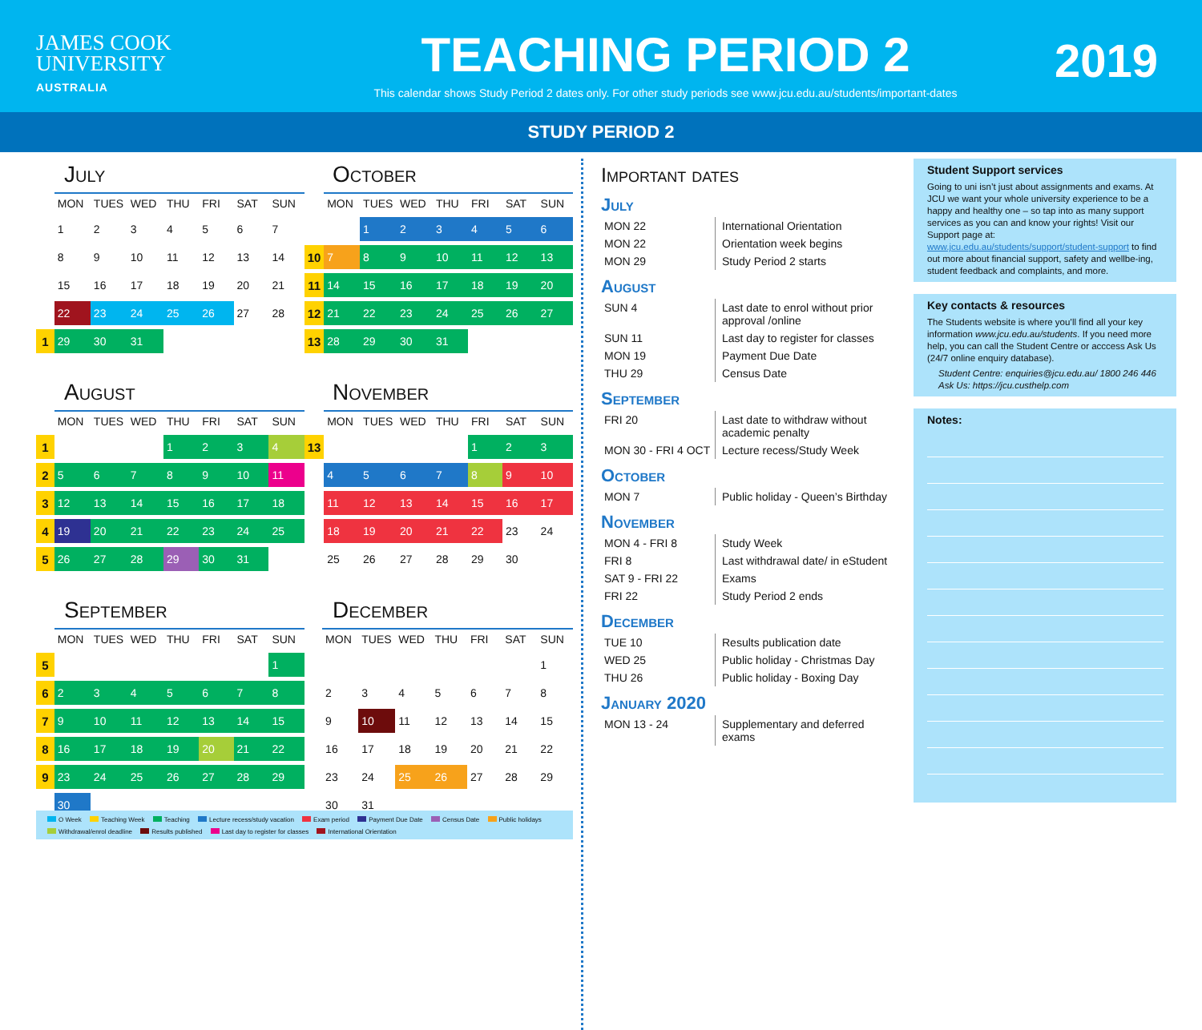JAMES COOK
UNIVERSITY
AUSTRALIA
TEACHING PERIOD 2
This calendar shows Study Period 2 dates only. For other study periods see www.jcu.edu.au/students/important-dates
2019
STUDY PERIOD 2
July
| | MON | TUES | WED | THU | FRI | SAT | SUN |
| --- | --- | --- | --- | --- | --- | --- | --- |
| | 1 | 2 | 3 | 4 | 5 | 6 | 7 |
| | 8 | 9 | 10 | 11 | 12 | 13 | 14 |
| | 15 | 16 | 17 | 18 | 19 | 20 | 21 |
| | 22 | 23 | 24 | 25 | 26 | 27 | 28 |
| 1 | 29 | 30 | 31 | | | | |
October
| | MON | TUES | WED | THU | FRI | SAT | SUN |
| --- | --- | --- | --- | --- | --- | --- | --- |
| | | 1 | 2 | 3 | 4 | 5 | 6 |
| 10 | 7 | 8 | 9 | 10 | 11 | 12 | 13 |
| 11 | 14 | 15 | 16 | 17 | 18 | 19 | 20 |
| 12 | 21 | 22 | 23 | 24 | 25 | 26 | 27 |
| 13 | 28 | 29 | 30 | 31 | | | |
August
| | MON | TUES | WED | THU | FRI | SAT | SUN |
| --- | --- | --- | --- | --- | --- | --- | --- |
| 1 | | | | 1 | 2 | 3 | 4 |
| 2 | 5 | 6 | 7 | 8 | 9 | 10 | 11 |
| 3 | 12 | 13 | 14 | 15 | 16 | 17 | 18 |
| 4 | 19 | 20 | 21 | 22 | 23 | 24 | 25 |
| 5 | 26 | 27 | 28 | 29 | 30 | 31 | |
November
| | MON | TUES | WED | THU | FRI | SAT | SUN |
| --- | --- | --- | --- | --- | --- | --- | --- |
| 13 | | | | | 1 | 2 | 3 |
| | 4 | 5 | 6 | 7 | 8 | 9 | 10 |
| | 11 | 12 | 13 | 14 | 15 | 16 | 17 |
| | 18 | 19 | 20 | 21 | 22 | 23 | 24 |
| | 25 | 26 | 27 | 28 | 29 | 30 | |
September
| | MON | TUES | WED | THU | FRI | SAT | SUN |
| --- | --- | --- | --- | --- | --- | --- | --- |
| 5 | | | | | | | 1 |
| 6 | 2 | 3 | 4 | 5 | 6 | 7 | 8 |
| 7 | 9 | 10 | 11 | 12 | 13 | 14 | 15 |
| 8 | 16 | 17 | 18 | 19 | 20 | 21 | 22 |
| 9 | 23 | 24 | 25 | 26 | 27 | 28 | 29 |
| | 30 | | | | | | |
December
| | MON | TUES | WED | THU | FRI | SAT | SUN |
| --- | --- | --- | --- | --- | --- | --- | --- |
| | | | | | | | 1 |
| | 2 | 3 | 4 | 5 | 6 | 7 | 8 |
| | 9 | 10 | 11 | 12 | 13 | 14 | 15 |
| | 16 | 17 | 18 | 19 | 20 | 21 | 22 |
| | 23 | 24 | 25 | 26 | 27 | 28 | 29 |
| | 30 | 31 | | | | | |
O Week Teaching Week Teaching Lecture recess/study vacation Exam period Payment Due Date Census Date Public holidays
Withdrawal/enrol deadline Results published Last day to register for classes International Orientation
Important dates
July
MON 22 International Orientation
MON 22 Orientation week begins
MON 29 Study Period 2 starts
August
SUN 4 Last date to enrol without prior approval /online
SUN 11 Last day to register for classes
MON 19 Payment Due Date
THU 29 Census Date
September
FRI 20 Last date to withdraw without academic penalty
MON 30 - FRI 4 OCT
Lecture recess/Study Week
October
MON 7 Public holiday - Queen’s Birthday
November
MON 4 - FRI 8 Study Week
FRI 8 Last withdrawal date/ in eStudent
SAT 9 - FRI 22 Exams
FRI 22 Study Period 2 ends
December
TUE 10 Results publication date
WED 25 Public holiday - Christmas Day
THU 26 Public holiday - Boxing Day
January 2020
MON 13 - 24 Supplementary and deferred exams
Student Support services
Going to uni isn’t just about assignments and exams. At JCU we want your whole university experience to be a happy and healthy one – so tap into as many support services as you can and know your rights! Visit our Support page at: www.jcu.edu.au/students/support/student-support to find out more about financial support, safety and wellbe-ing, student feedback and complaints, and more.
Key contacts & resources
The Students website is where you’ll find all your key information www.jcu.edu.au/students. If you need more help, you can call the Student Centre or acccess Ask Us (24/7 online enquiry database).
Student Centre: enquiries@jcu.edu.au/ 1800 246 446
Ask Us: https://jcu.custhelp.com
Notes: